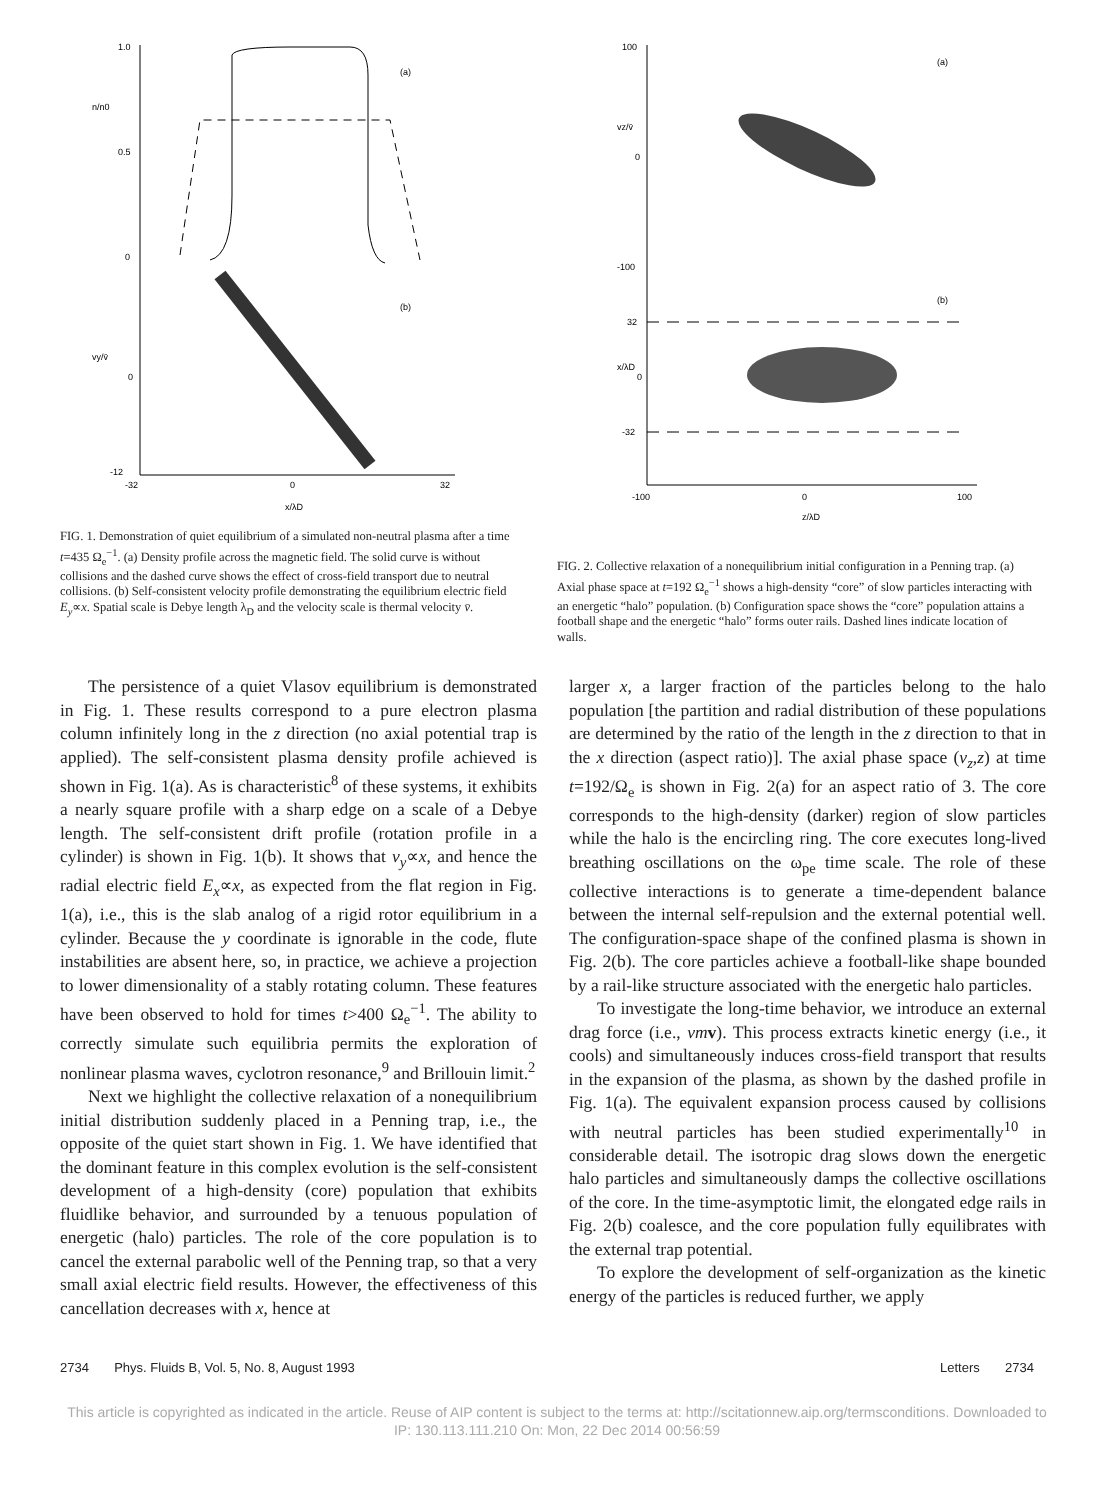1.0
0.5
0
0
-12
n/n0
vy/v̄
-32
0
32
x/λD
(a)
(b)
FIG. 1. Demonstration of quiet equilibrium of a simulated non-neutral plasma after a time t=435 Ω<sub>e</sub><sup>−1</sup>. (a) Density profile across the magnetic field. The solid curve is without collisions and the dashed curve shows the effect of cross-field transport due to neutral collisions. (b) Self-consistent velocity profile demonstrating the equilibrium electric field E<sub>y</sub>∝x. Spatial scale is Debye length λ<sub>D</sub> and the velocity scale is thermal velocity v̄.
100
0
-100
32
0
-32
vz/v̄
x/λD
-100
0
100
z/λD
(a)
(b)
FIG. 2. Collective relaxation of a nonequilibrium initial configuration in a Penning trap. (a) Axial phase space at t=192 Ω<sub>e</sub><sup>−1</sup> shows a high-density “core” of slow particles interacting with an energetic “halo” population. (b) Configuration space shows the “core” population attains a football shape and the energetic “halo” forms outer rails. Dashed lines indicate location of walls.
The persistence of a quiet Vlasov equilibrium is demonstrated in Fig. 1. These results correspond to a pure electron plasma column infinitely long in the z direction (no axial potential trap is applied). The self-consistent plasma density profile achieved is shown in Fig. 1(a). As is characteristic<sup>8</sup> of these systems, it exhibits a nearly square profile with a sharp edge on a scale of a Debye length. The self-consistent drift profile (rotation profile in a cylinder) is shown in Fig. 1(b). It shows that v<sub>y</sub>∝x, and hence the radial electric field E<sub>x</sub>∝x, as expected from the flat region in Fig. 1(a), i.e., this is the slab analog of a rigid rotor equilibrium in a cylinder. Because the y coordinate is ignorable in the code, flute instabilities are absent here, so, in practice, we achieve a projection to lower dimensionality of a stably rotating column. These features have been observed to hold for times t>400 Ω<sub>e</sub><sup>−1</sup>. The ability to correctly simulate such equilibria permits the exploration of nonlinear plasma waves, cyclotron resonance,<sup>9</sup> and Brillouin limit.<sup>2</sup>
Next we highlight the collective relaxation of a nonequilibrium initial distribution suddenly placed in a Penning trap, i.e., the opposite of the quiet start shown in Fig. 1. We have identified that the dominant feature in this complex evolution is the self-consistent development of a high-density (core) population that exhibits fluidlike behavior, and surrounded by a tenuous population of energetic (halo) particles. The role of the core population is to cancel the external parabolic well of the Penning trap, so that a very small axial electric field results. However, the effectiveness of this cancellation decreases with x, hence at
larger x, a larger fraction of the particles belong to the halo population [the partition and radial distribution of these populations are determined by the ratio of the length in the z direction to that in the x direction (aspect ratio)]. The axial phase space (v<sub>z</sub>,z) at time t=192/Ω<sub>e</sub> is shown in Fig. 2(a) for an aspect ratio of 3. The core corresponds to the high-density (darker) region of slow particles while the halo is the encircling ring. The core executes long-lived breathing oscillations on the ω<sub>pe</sub> time scale. The role of these collective interactions is to generate a time-dependent balance between the internal self-repulsion and the external potential well. The configuration-space shape of the confined plasma is shown in Fig. 2(b). The core particles achieve a football-like shape bounded by a rail-like structure associated with the energetic halo particles.
To investigate the long-time behavior, we introduce an external drag force (i.e., νm v). This process extracts kinetic energy (i.e., it cools) and simultaneously induces cross-field transport that results in the expansion of the plasma, as shown by the dashed profile in Fig. 1(a). The equivalent expansion process caused by collisions with neutral particles has been studied experimentally<sup>10</sup> in considerable detail. The isotropic drag slows down the energetic halo particles and simultaneously damps the collective oscillations of the core. In the time-asymptotic limit, the elongated edge rails in Fig. 2(b) coalesce, and the core population fully equilibrates with the external trap potential.
To explore the development of self-organization as the kinetic energy of the particles is reduced further, we apply
2734 Phys. Fluids B, Vol. 5, No. 8, August 1993 Letters 2734
This article is copyrighted as indicated in the article. Reuse of AIP content is subject to the terms at: http://scitationnew.aip.org/termsconditions. Downloaded to
IP: 130.113.111.210 On: Mon, 22 Dec 2014 00:56:59